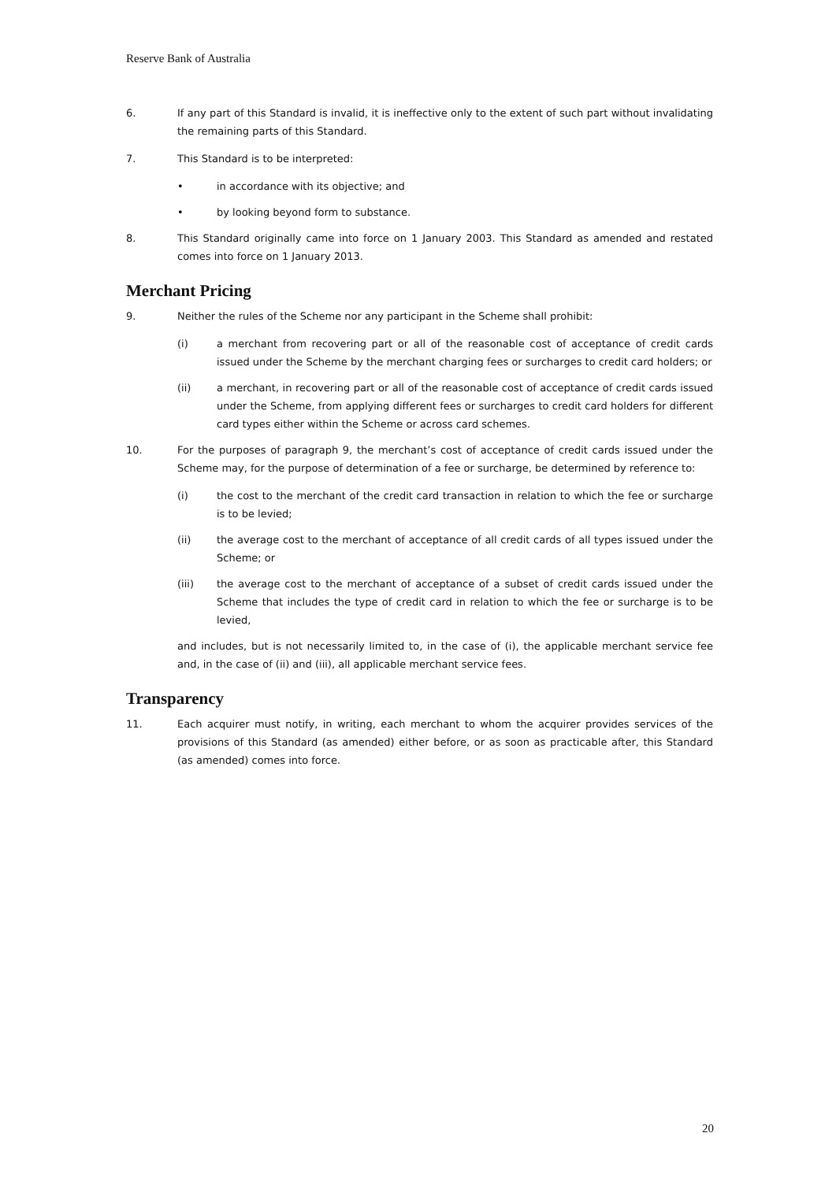Reserve Bank of Australia
6. If any part of this Standard is invalid, it is ineffective only to the extent of such part without invalidating the remaining parts of this Standard.
7. This Standard is to be interpreted:
• in accordance with its objective; and
• by looking beyond form to substance.
8. This Standard originally came into force on 1 January 2003. This Standard as amended and restated comes into force on 1 January 2013.
Merchant Pricing
9. Neither the rules of the Scheme nor any participant in the Scheme shall prohibit:
(i) a merchant from recovering part or all of the reasonable cost of acceptance of credit cards issued under the Scheme by the merchant charging fees or surcharges to credit card holders; or
(ii) a merchant, in recovering part or all of the reasonable cost of acceptance of credit cards issued under the Scheme, from applying different fees or surcharges to credit card holders for different card types either within the Scheme or across card schemes.
10. For the purposes of paragraph 9, the merchant’s cost of acceptance of credit cards issued under the Scheme may, for the purpose of determination of a fee or surcharge, be determined by reference to:
(i) the cost to the merchant of the credit card transaction in relation to which the fee or surcharge is to be levied;
(ii) the average cost to the merchant of acceptance of all credit cards of all types issued under the Scheme; or
(iii) the average cost to the merchant of acceptance of a subset of credit cards issued under the Scheme that includes the type of credit card in relation to which the fee or surcharge is to be levied,
and includes, but is not necessarily limited to, in the case of (i), the applicable merchant service fee and, in the case of (ii) and (iii), all applicable merchant service fees.
Transparency
11. Each acquirer must notify, in writing, each merchant to whom the acquirer provides services of the provisions of this Standard (as amended) either before, or as soon as practicable after, this Standard (as amended) comes into force.
20